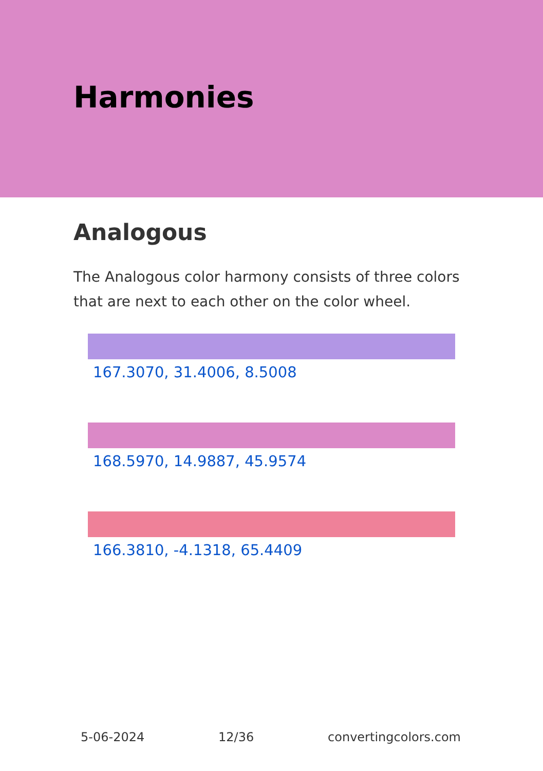Harmonies
Analogous
The Analogous color harmony consists of three colors that are next to each other on the color wheel.
167.3070, 31.4006, 8.5008
168.5970, 14.9887, 45.9574
166.3810, -4.1318, 65.4409
5-06-2024 12/36 convertingcolors.com